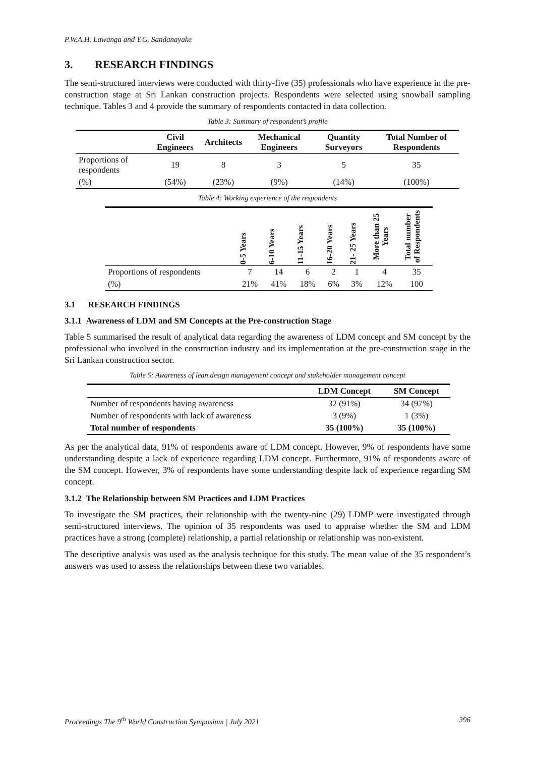P.W.A.H. Lawanga and Y.G. Sandanayake
3. RESEARCH FINDINGS
The semi-structured interviews were conducted with thirty-five (35) professionals who have experience in the pre-construction stage at Sri Lankan construction projects. Respondents were selected using snowball sampling technique. Tables 3 and 4 provide the summary of respondents contacted in data collection.
Table 3: Summary of respondent’s profile
| | Civil Engineers | Architects | Mechanical Engineers | Quantity Surveyors | Total Number of Respondents |
| --- | --- | --- | --- | --- | --- |
| Proportions of respondents | 19 | 8 | 3 | 5 | 35 |
| (%) | (54%) | (23%) | (9%) | (14%) | (100%) |
Table 4: Working experience of the respondents
| | 0-5 Years | 6-10 Years | 11-15 Years | 16-20 Years | 21- 25 Years | More than 25 Years | Total number of Respondents |
| --- | --- | --- | --- | --- | --- | --- | --- |
| Proportions of respondents | 7 | 14 | 6 | 2 | 1 | 4 | 35 |
| (%) | 21% | 41% | 18% | 6% | 3% | 12% | 100 |
3.1 RESEARCH FINDINGS
3.1.1 Awareness of LDM and SM Concepts at the Pre-construction Stage
Table 5 summarised the result of analytical data regarding the awareness of LDM concept and SM concept by the professional who involved in the construction industry and its implementation at the pre-construction stage in the Sri Lankan construction sector.
Table 5: Awareness of lean design management concept and stakeholder management concept
| | LDM Concept | SM Concept |
| --- | --- | --- |
| Number of respondents having awareness | 32 (91%) | 34 (97%) |
| Number of respondents with lack of awareness | 3 (9%) | 1 (3%) |
| Total number of respondents | 35 (100%) | 35 (100%) |
As per the analytical data, 91% of respondents aware of LDM concept. However, 9% of respondents have some understanding despite a lack of experience regarding LDM concept. Furthermore, 91% of respondents aware of the SM concept. However, 3% of respondents have some understanding despite lack of experience regarding SM concept.
3.1.2 The Relationship between SM Practices and LDM Practices
To investigate the SM practices, their relationship with the twenty-nine (29) LDMP were investigated through semi-structured interviews. The opinion of 35 respondents was used to appraise whether the SM and LDM practices have a strong (complete) relationship, a partial relationship or relationship was non-existent.
The descriptive analysis was used as the analysis technique for this study. The mean value of the 35 respondent’s answers was used to assess the relationships between these two variables.
Proceedings The 9<sup>th</sup> World Construction Symposium | July 2021 396